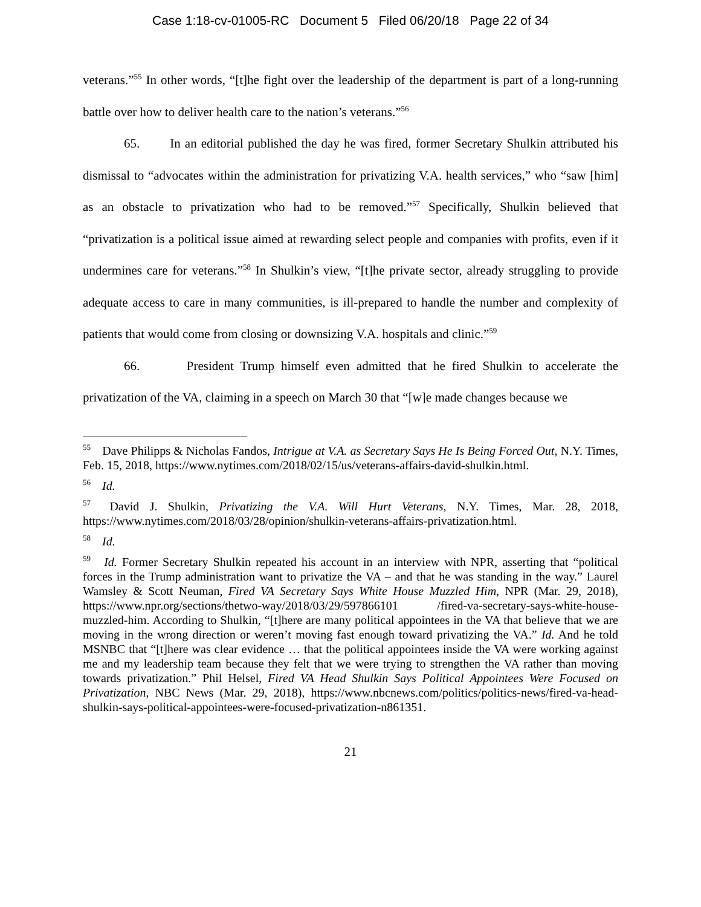Case 1:18-cv-01005-RC Document 5 Filed 06/20/18 Page 22 of 34
veterans.”<sup>55</sup> In other words, “[t]he fight over the leadership of the department is part of a long-running battle over how to deliver health care to the nation’s veterans.”<sup>56</sup>
65. In an editorial published the day he was fired, former Secretary Shulkin attributed his dismissal to “advocates within the administration for privatizing V.A. health services,” who “saw [him] as an obstacle to privatization who had to be removed.”<sup>57</sup> Specifically, Shulkin believed that “privatization is a political issue aimed at rewarding select people and companies with profits, even if it undermines care for veterans.”<sup>58</sup> In Shulkin’s view, “[t]he private sector, already struggling to provide adequate access to care in many communities, is ill-prepared to handle the number and complexity of patients that would come from closing or downsizing V.A. hospitals and clinic.”<sup>59</sup>
66. President Trump himself even admitted that he fired Shulkin to accelerate the privatization of the VA, claiming in a speech on March 30 that “[w]e made changes because we
<sup>55</sup> Dave Philipps & Nicholas Fandos, Intrigue at V.A. as Secretary Says He Is Being Forced Out, N.Y. Times, Feb. 15, 2018, https://www.nytimes.com/2018/02/15/us/veterans-affairs-david-shulkin.html.
<sup>56</sup> Id.
<sup>57</sup> David J. Shulkin, Privatizing the V.A. Will Hurt Veterans, N.Y. Times, Mar. 28, 2018, https://www.nytimes.com/2018/03/28/opinion/shulkin-veterans-affairs-privatization.html.
<sup>58</sup> Id.
<sup>59</sup> Id. Former Secretary Shulkin repeated his account in an interview with NPR, asserting that “political forces in the Trump administration want to privatize the VA – and that he was standing in the way.” Laurel Wamsley & Scott Neuman, Fired VA Secretary Says White House Muzzled Him, NPR (Mar. 29, 2018), https://www.npr.org/sections/thetwo-way/2018/03/29/597866101 /fired-va-secretary-says-white-house-muzzled-him. According to Shulkin, “[t]here are many political appointees in the VA that believe that we are moving in the wrong direction or weren’t moving fast enough toward privatizing the VA.” Id. And he told MSNBC that “[t]here was clear evidence … that the political appointees inside the VA were working against me and my leadership team because they felt that we were trying to strengthen the VA rather than moving towards privatization.” Phil Helsel, Fired VA Head Shulkin Says Political Appointees Were Focused on Privatization, NBC News (Mar. 29, 2018), https://www.nbcnews.com/politics/politics-news/fired-va-head-shulkin-says-political-appointees-were-focused-privatization-n861351.
21